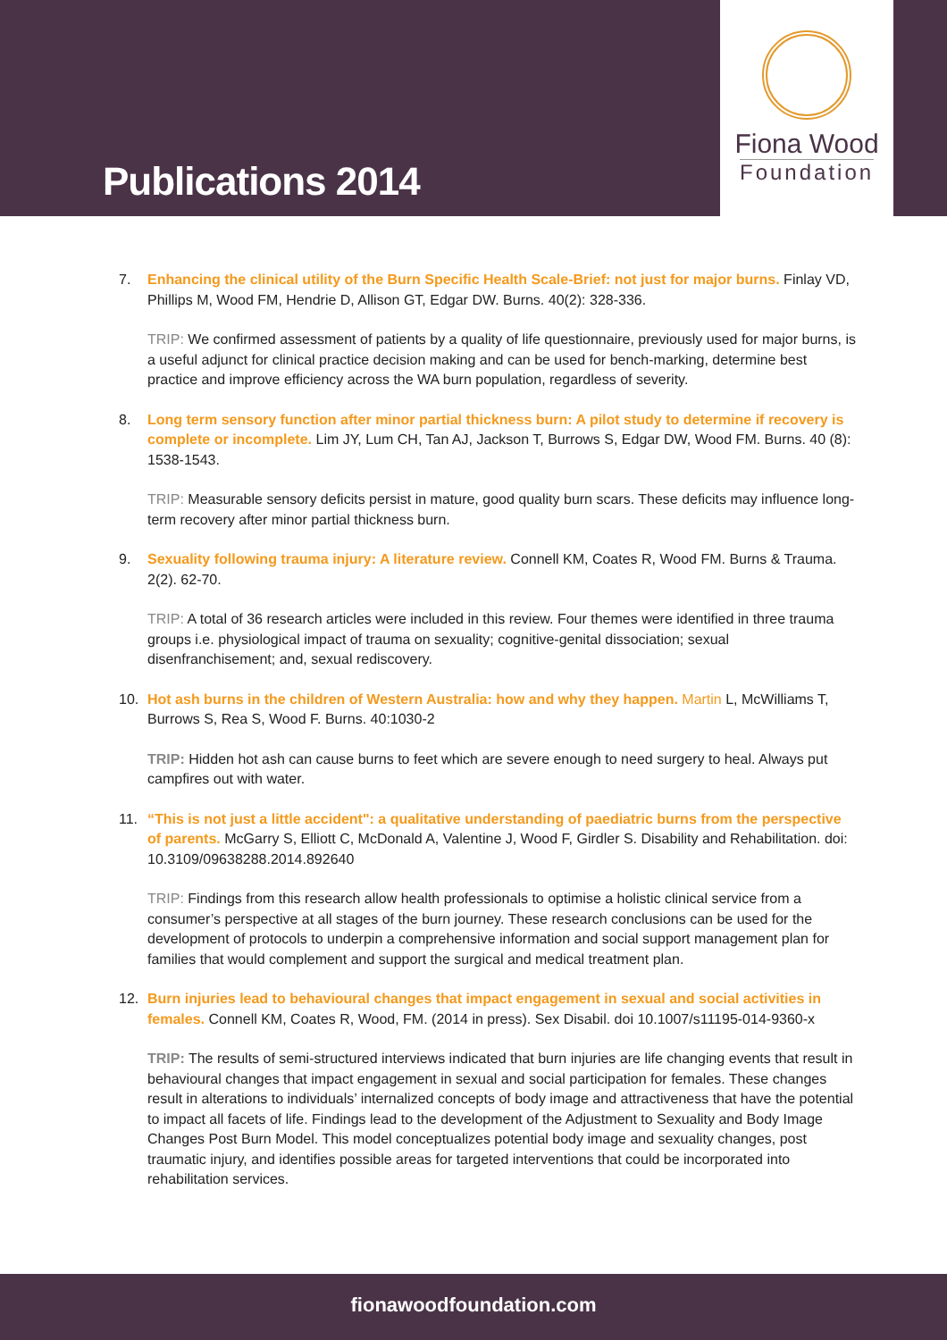Publications 2014
Fiona Wood
Foundation
7. Enhancing the clinical utility of the Burn Specific Health Scale-Brief: not just for major burns. Finlay VD, Phillips M, Wood FM, Hendrie D, Allison GT, Edgar DW. Burns. 40(2): 328-336.
TRIP: We confirmed assessment of patients by a quality of life questionnaire, previously used for major burns, is a useful adjunct for clinical practice decision making and can be used for bench-marking, determine best practice and improve efficiency across the WA burn population, regardless of severity.
8. Long term sensory function after minor partial thickness burn: A pilot study to determine if recovery is complete or incomplete. Lim JY, Lum CH, Tan AJ, Jackson T, Burrows S, Edgar DW, Wood FM. Burns. 40 (8): 1538-1543.
TRIP: Measurable sensory deficits persist in mature, good quality burn scars. These deficits may influence long-term recovery after minor partial thickness burn.
9. Sexuality following trauma injury: A literature review. Connell KM, Coates R, Wood FM. Burns & Trauma. 2(2). 62-70.
TRIP: A total of 36 research articles were included in this review. Four themes were identified in three trauma groups i.e. physiological impact of trauma on sexuality; cognitive-genital dissociation; sexual disenfranchisement; and, sexual rediscovery.
10. Hot ash burns in the children of Western Australia: how and why they happen. Martin L, McWilliams T, Burrows S, Rea S, Wood F. Burns. 40:1030-2
TRIP: Hidden hot ash can cause burns to feet which are severe enough to need surgery to heal. Always put campfires out with water.
11. “This is not just a little accident": a qualitative understanding of paediatric burns from the perspective of parents. McGarry S, Elliott C, McDonald A, Valentine J, Wood F, Girdler S. Disability and Rehabilitation. doi: 10.3109/09638288.2014.892640
TRIP: Findings from this research allow health professionals to optimise a holistic clinical service from a consumer’s perspective at all stages of the burn journey. These research conclusions can be used for the development of protocols to underpin a comprehensive information and social support management plan for families that would complement and support the surgical and medical treatment plan.
12. Burn injuries lead to behavioural changes that impact engagement in sexual and social activities in females. Connell KM, Coates R, Wood, FM. (2014 in press). Sex Disabil. doi 10.1007/s11195-014-9360-x
TRIP: The results of semi-structured interviews indicated that burn injuries are life changing events that result in behavioural changes that impact engagement in sexual and social participation for females. These changes result in alterations to individuals’ internalized concepts of body image and attractiveness that have the potential to impact all facets of life. Findings lead to the development of the Adjustment to Sexuality and Body Image Changes Post Burn Model. This model conceptualizes potential body image and sexuality changes, post traumatic injury, and identifies possible areas for targeted interventions that could be incorporated into rehabilitation services.
fionawoodfoundation.com